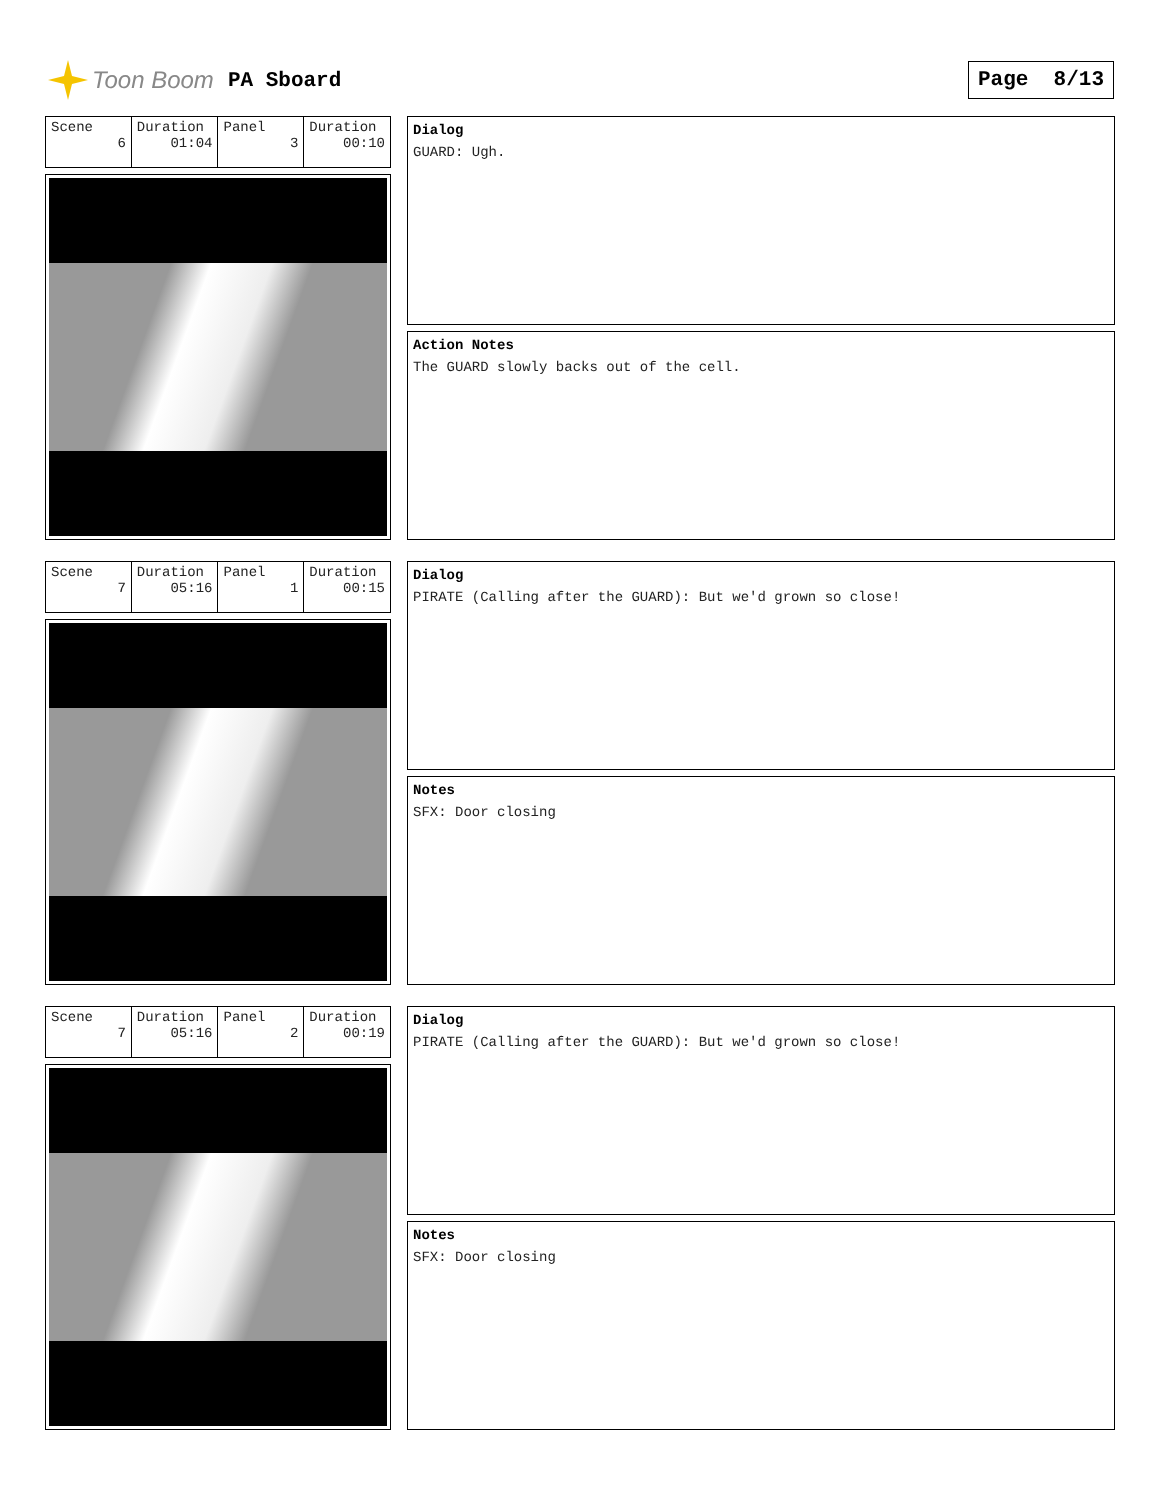Toon Boom PA Sboard Page 8/13
| Scene 6 | Duration 01:04 | Panel 3 | Duration 00:10 |
Dialog
GUARD: Ugh.
Action Notes
The GUARD slowly backs out of the cell.
| Scene 7 | Duration 05:16 | Panel 1 | Duration 00:15 |
Dialog
PIRATE (Calling after the GUARD): But we'd grown so close!
Notes
SFX: Door closing
| Scene 7 | Duration 05:16 | Panel 2 | Duration 00:19 |
Dialog
PIRATE (Calling after the GUARD): But we'd grown so close!
Notes
SFX: Door closing